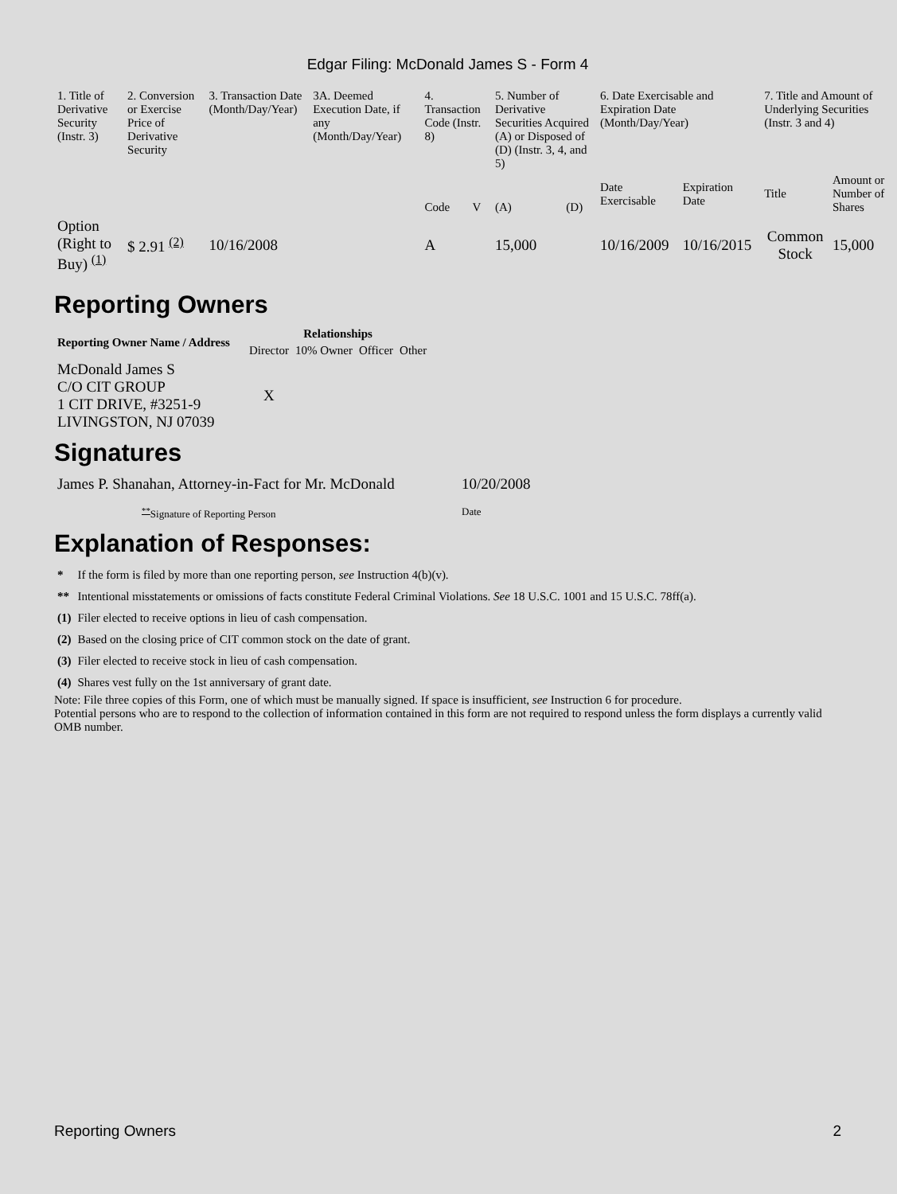Edgar Filing: McDonald James S - Form 4
| 1. Title of Derivative Security (Instr. 3) | 2. Conversion or Exercise Price of Derivative Security | 3. Transaction Date (Month/Day/Year) | 3A. Deemed Execution Date, if any (Month/Day/Year) | 4. Transaction Code (Instr. 8) | | 5. Number of Derivative Securities Acquired (A) or Disposed of (D) (Instr. 3, 4, and 5) | | 6. Date Exercisable and Expiration Date (Month/Day/Year) | | 7. Title and Amount of Underlying Securities (Instr. 3 and 4) | |
| --- | --- | --- | --- | --- | --- | --- | --- | --- | --- | --- | --- |
| | | | | Code | V | (A) | (D) | Date Exercisable | Expiration Date | Title | Amount or Number of Shares |
| Option (Right to Buy) <sup>(1)</sup> | $ 2.91 <sup>(2)</sup> | 10/16/2008 | | A | | 15,000 | | 10/16/2009 | 10/16/2015 | Common Stock | 15,000 |
Reporting Owners
| Reporting Owner Name / Address | Relationships | | | |
| --- | --- | --- | --- | --- |
| | Director | 10% Owner | Officer | Other |
| McDonald James S C/O CIT GROUP 1 CIT DRIVE, #3251-9 LIVINGSTON, NJ 07039 | X | | | |
Signatures
| James P. Shanahan, Attorney-in-Fact for Mr. McDonald | 10/20/2008 |
| <sup>**</sup> Signature of Reporting Person | Date |
Explanation of Responses:
| * | If the form is filed by more than one reporting person, see Instruction 4(b)(v). |
| ** | Intentional misstatements or omissions of facts constitute Federal Criminal Violations. See 18 U.S.C. 1001 and 15 U.S.C. 78ff(a). |
| (1) | Filer elected to receive options in lieu of cash compensation. |
| (2) | Based on the closing price of CIT common stock on the date of grant. |
| (3) | Filer elected to receive stock in lieu of cash compensation. |
| (4) | Shares vest fully on the 1st anniversary of grant date. |
Note: File three copies of this Form, one of which must be manually signed. If space is insufficient, see Instruction 6 for procedure.
Potential persons who are to respond to the collection of information contained in this form are not required to respond unless the form displays a currently valid OMB number.
Reporting Owners 2